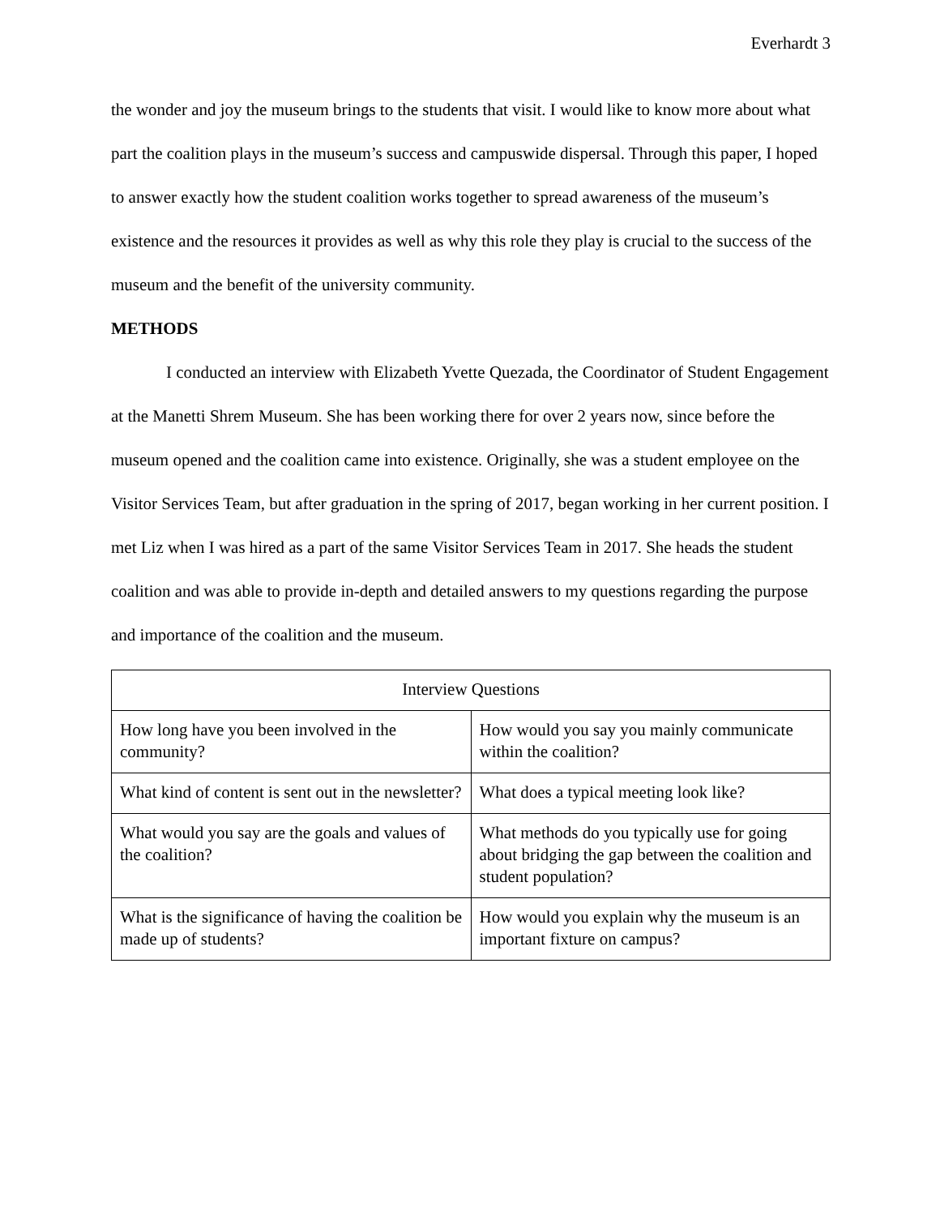Everhardt 3
the wonder and joy the museum brings to the students that visit. I would like to know more about what part the coalition plays in the museum’s success and campuswide dispersal. Through this paper, I hoped to answer exactly how the student coalition works together to spread awareness of the museum’s existence and the resources it provides as well as why this role they play is crucial to the success of the museum and the benefit of the university community.
METHODS
I conducted an interview with Elizabeth Yvette Quezada, the Coordinator of Student Engagement at the Manetti Shrem Museum. She has been working there for over 2 years now, since before the museum opened and the coalition came into existence. Originally, she was a student employee on the Visitor Services Team, but after graduation in the spring of 2017, began working in her current position. I met Liz when I was hired as a part of the same Visitor Services Team in 2017. She heads the student coalition and was able to provide in-depth and detailed answers to my questions regarding the purpose and importance of the coalition and the museum.
| Interview Questions | |
| --- | --- |
| How long have you been involved in the community? | How would you say you mainly communicate within the coalition? |
| What kind of content is sent out in the newsletter? | What does a typical meeting look like? |
| What would you say are the goals and values of the coalition? | What methods do you typically use for going about bridging the gap between the coalition and student population? |
| What is the significance of having the coalition be made up of students? | How would you explain why the museum is an important fixture on campus? |